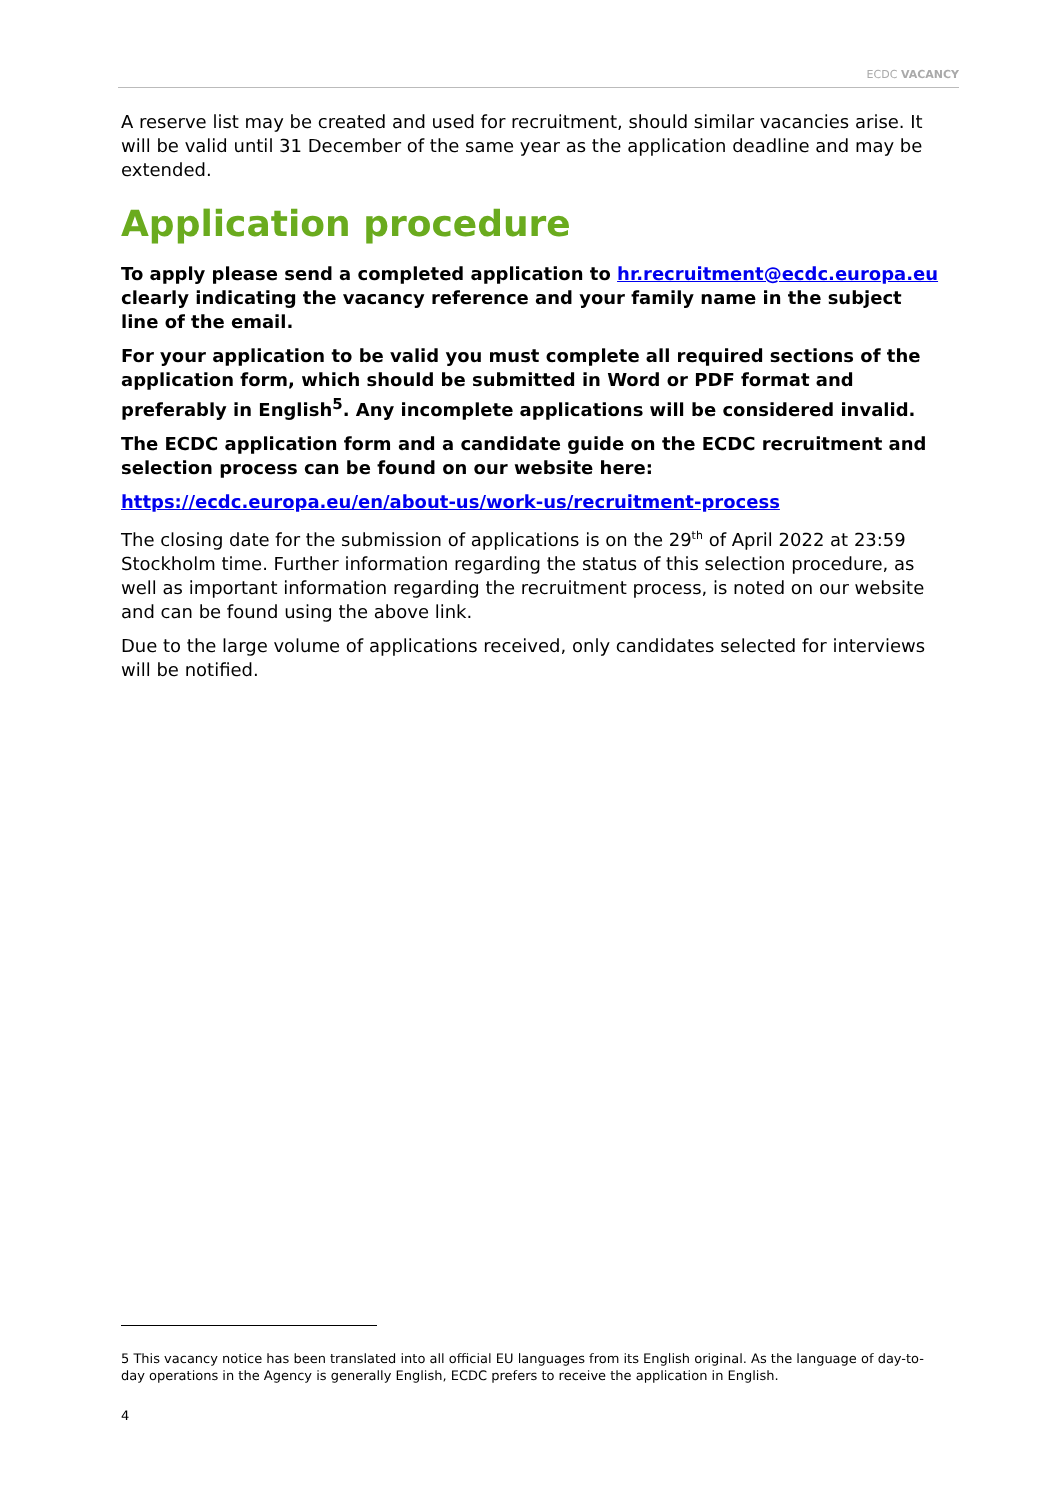ECDC VACANCY
A reserve list may be created and used for recruitment, should similar vacancies arise. It will be valid until 31 December of the same year as the application deadline and may be extended.
Application procedure
To apply please send a completed application to hr.recruitment@ecdc.europa.eu clearly indicating the vacancy reference and your family name in the subject line of the email.
For your application to be valid you must complete all required sections of the application form, which should be submitted in Word or PDF format and preferably in English<sup>5</sup>. Any incomplete applications will be considered invalid.
The ECDC application form and a candidate guide on the ECDC recruitment and selection process can be found on our website here:
https://ecdc.europa.eu/en/about-us/work-us/recruitment-process
The closing date for the submission of applications is on the 29<sup>th</sup> of April 2022 at 23:59 Stockholm time. Further information regarding the status of this selection procedure, as well as important information regarding the recruitment process, is noted on our website and can be found using the above link.
Due to the large volume of applications received, only candidates selected for interviews will be notified.
5 This vacancy notice has been translated into all official EU languages from its English original. As the language of day-to-day operations in the Agency is generally English, ECDC prefers to receive the application in English.
4